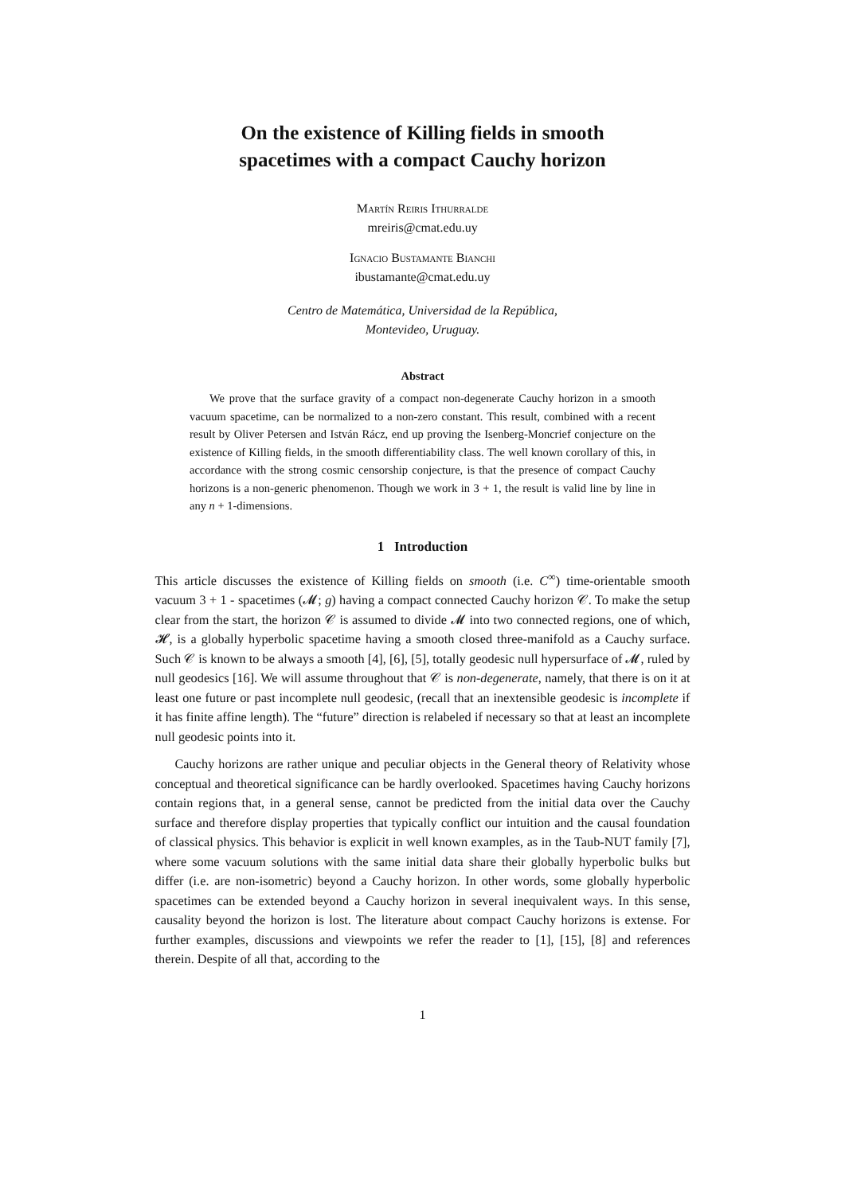On the existence of Killing fields in smooth
spacetimes with a compact Cauchy horizon
Martín Reiris Ithurralde
mreiris@cmat.edu.uy
Ignacio Bustamante Bianchi
ibustamante@cmat.edu.uy
Centro de Matemática, Universidad de la República,
Montevideo, Uruguay.
Abstract
We prove that the surface gravity of a compact non-degenerate Cauchy horizon in a smooth vacuum spacetime, can be normalized to a non-zero constant. This result, combined with a recent result by Oliver Petersen and István Rácz, end up proving the Isenberg-Moncrief conjecture on the existence of Killing fields, in the smooth differentiability class. The well known corollary of this, in accordance with the strong cosmic censorship conjecture, is that the presence of compact Cauchy horizons is a non-generic phenomenon. Though we work in 3 + 1, the result is valid line by line in any n + 1-dimensions.
1 Introduction
This article discusses the existence of Killing fields on smooth (i.e. C<sup>∞</sup>) time-orientable smooth vacuum 3 + 1 - spacetimes (𝓜; g) having a compact connected Cauchy horizon 𝒞. To make the setup clear from the start, the horizon 𝒞 is assumed to divide 𝓜 into two connected regions, one of which, 𝓗, is a globally hyperbolic spacetime having a smooth closed three-manifold as a Cauchy surface. Such 𝒞 is known to be always a smooth [4], [6], [5], totally geodesic null hypersurface of 𝓜, ruled by null geodesics [16]. We will assume throughout that 𝒞 is non-degenerate, namely, that there is on it at least one future or past incomplete null geodesic, (recall that an inextensible geodesic is incomplete if it has finite affine length). The “future” direction is relabeled if necessary so that at least an incomplete null geodesic points into it.
Cauchy horizons are rather unique and peculiar objects in the General theory of Relativity whose conceptual and theoretical significance can be hardly overlooked. Spacetimes having Cauchy horizons contain regions that, in a general sense, cannot be predicted from the initial data over the Cauchy surface and therefore display properties that typically conflict our intuition and the causal foundation of classical physics. This behavior is explicit in well known examples, as in the Taub-NUT family [7], where some vacuum solutions with the same initial data share their globally hyperbolic bulks but differ (i.e. are non-isometric) beyond a Cauchy horizon. In other words, some globally hyperbolic spacetimes can be extended beyond a Cauchy horizon in several inequivalent ways. In this sense, causality beyond the horizon is lost. The literature about compact Cauchy horizons is extense. For further examples, discussions and viewpoints we refer the reader to [1], [15], [8] and references therein. Despite of all that, according to the
1